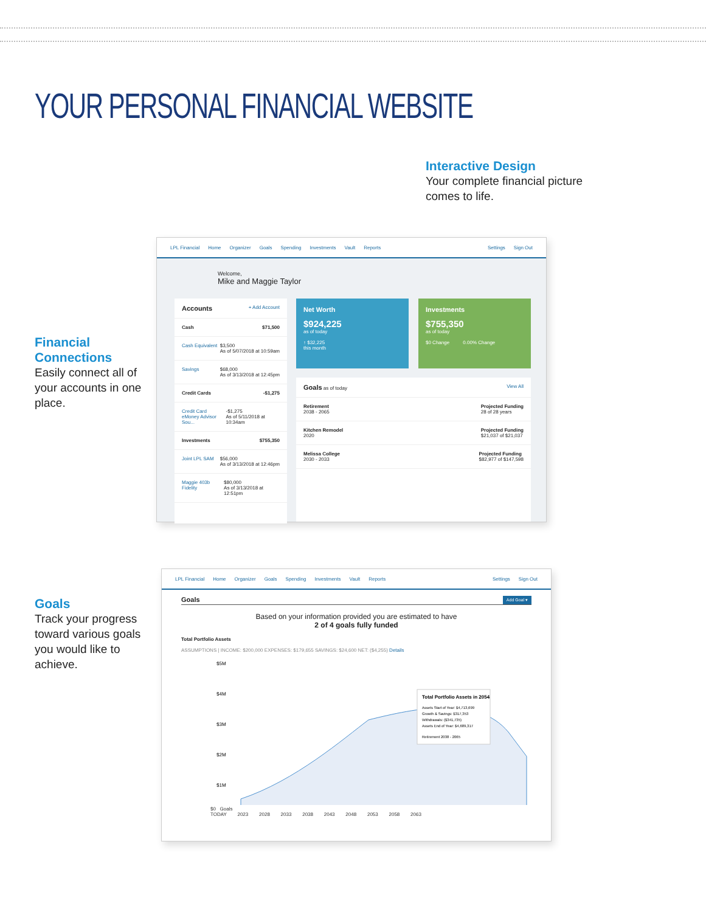YOUR PERSONAL FINANCIAL WEBSITE
Interactive Design
Your complete financial picture
comes to life.
Financial Connections
Easily connect all of your accounts in one place.
Goals
Track your progress toward various goals you would like to achieve.
LPL Financial Home Organizer Goals Spending Investments Vault Reports Settings Sign Out
Welcome,
Mike and Maggie Taylor
Accounts + Add Account
Cash $71,500
Cash Equivalent $3,500
As of 5/07/2018 at 10:59am
Savings $68,000
As of 3/13/2018 at 12:45pm
Credit Cards -$1,275
Credit Card
eMoney Advisor Sou... -$1,275
As of 5/11/2018 at 10:34am
Investments $755,350
Joint LPL SAM $56,000
As of 3/13/2018 at 12:46pm
Maggie 403b Fidelity $80,000
As of 3/13/2018 at 12:51pm
Net Worth
$924,225
as of today
↑ $32,225
this month
Investments
$755,350
as of today
$0 Change 0.00% Change
Goals as of today View All
Retirement
2038 - 2065 Projected Funding
28 of 28 years
Kitchen Remodel
2020 Projected Funding
$21,037 of $21,037
Melissa College
2030 - 2033 Projected Funding
$82,977 of $147,598
LPL Financial Home Organizer Goals Spending Investments Vault Reports Settings Sign Out
Goals Add Goal ▾
Based on your information provided you are estimated to have
2 of 4 goals fully funded
Total Portfolio Assets
ASSUMPTIONS | INCOME: $200,000 EXPENSES: $179,655 SAVINGS: $24,600 NET: ($4,255) Details
$5M
$4M
$3M
$2M
$1M
Total Portfolio Assets in 2054
Assets Start of Year: $4,713,699
Growth & Savings: $317,353
Withdrawals: ($341,735)
Assets End of Year: $4,689,317
Retirement 2038 - 2065
$0 Goals
TODAY 2023 2028 2033 2038 2043 2048 2053 2058 2063